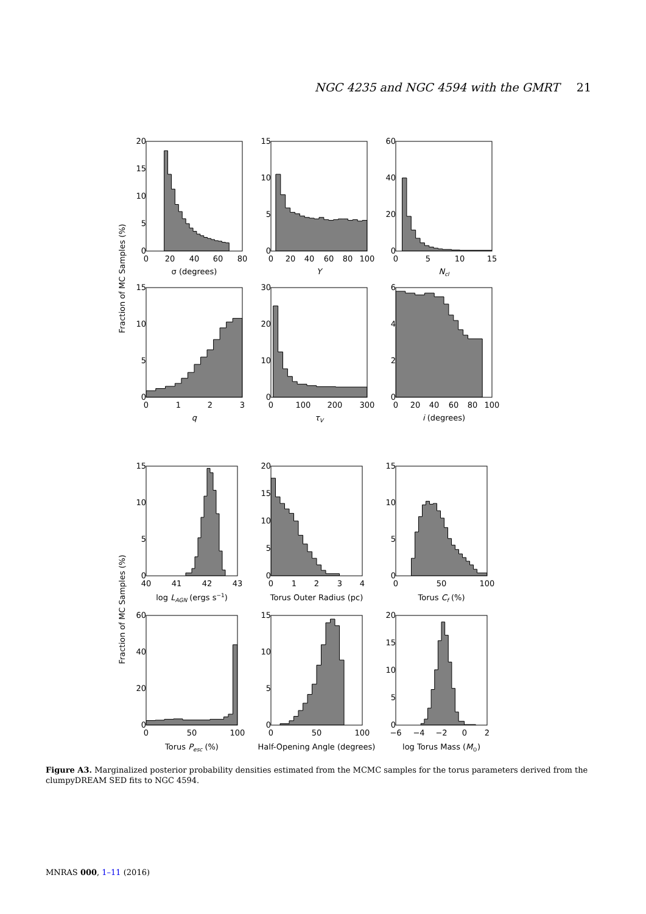NGC 4235 and NGC 4594 with the GMRT 21
Fraction of MC Samples (%)
20
15
10
5
0
0
20
40
60
80
σ (degrees)
15
10
5
0
0
20
40
60
80
100
Y
60
40
20
0
0
5
10
15
Ncl
15
10
5
0
0
1
2
3
q
30
20
10
0
0
100
200
300
τV
6
4
2
0
0
20
40
60
80
100
i (degrees)
Fraction of MC Samples (%)
15
10
5
0
40
41
42
43
log LAGN (ergs s−1)
20
15
10
5
0
0
1
2
3
4
Torus Outer Radius (pc)
15
10
5
0
0
50
100
Torus Cf (%)
60
40
20
0
0
50
100
Torus Pesc (%)
15
10
5
0
0
50
100
Half-Opening Angle (degrees)
20
15
10
5
0
−6
−4
−2
0
2
log Torus Mass (M⊙)
Figure A3. Marginalized posterior probability densities estimated from the MCMC samples for the torus parameters derived from the clumpyDREAM SED fits to NGC 4594.
MNRAS 000, 1–11 (2016)